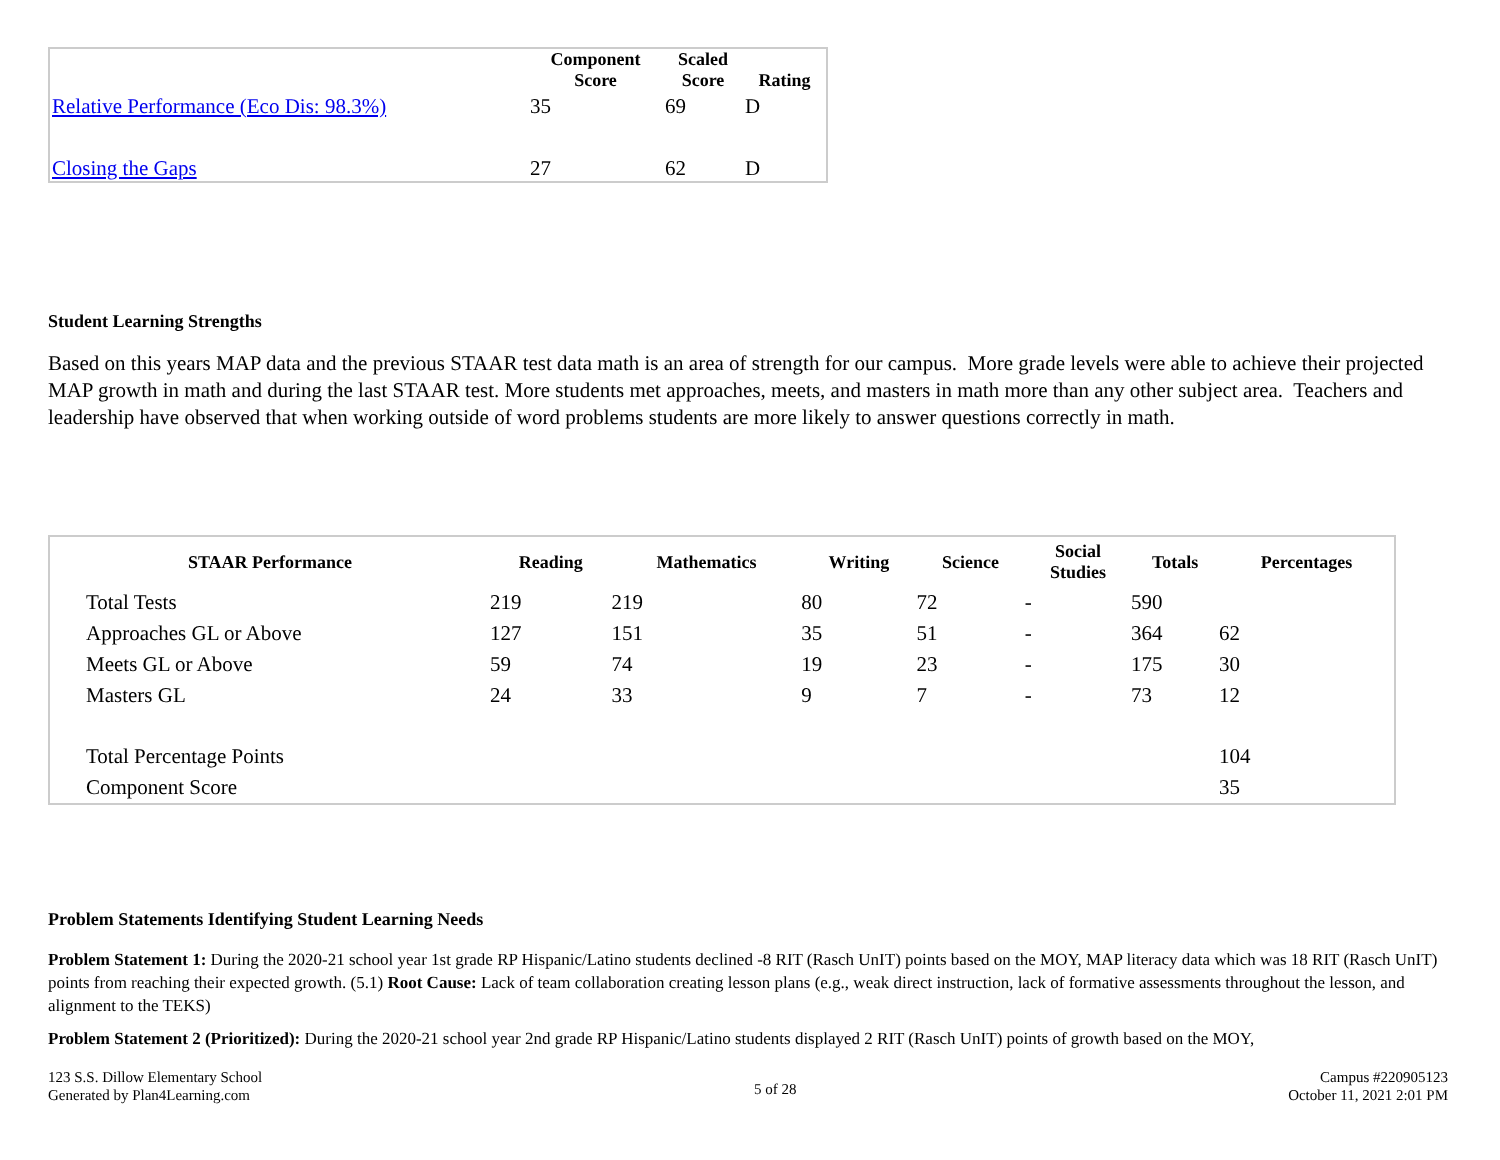| | Component Score | Scaled Score | Rating |
| --- | --- | --- | --- |
| Relative Performance (Eco Dis: 98.3%) | 35 | 69 | D |
| Closing the Gaps | 27 | 62 | D |
Student Learning Strengths
Based on this years MAP data and the previous STAAR test data math is an area of strength for our campus. More grade levels were able to achieve their projected MAP growth in math and during the last STAAR test. More students met approaches, meets, and masters in math more than any other subject area. Teachers and leadership have observed that when working outside of word problems students are more likely to answer questions correctly in math.
| STAAR Performance | Reading | Mathematics | Writing | Science | Social Studies | Totals | Percentages |
| --- | --- | --- | --- | --- | --- | --- | --- |
| Total Tests | 219 | 219 | 80 | 72 | - | 590 | |
| Approaches GL or Above | 127 | 151 | 35 | 51 | - | 364 | 62 |
| Meets GL or Above | 59 | 74 | 19 | 23 | - | 175 | 30 |
| Masters GL | 24 | 33 | 9 | 7 | - | 73 | 12 |
| Total Percentage Points | | | | | | | 104 |
| Component Score | | | | | | | 35 |
Problem Statements Identifying Student Learning Needs
Problem Statement 1: During the 2020-21 school year 1st grade RP Hispanic/Latino students declined -8 RIT (Rasch UnIT) points based on the MOY, MAP literacy data which was 18 RIT (Rasch UnIT) points from reaching their expected growth. (5.1) Root Cause: Lack of team collaboration creating lesson plans (e.g., weak direct instruction, lack of formative assessments throughout the lesson, and alignment to the TEKS)
Problem Statement 2 (Prioritized): During the 2020-21 school year 2nd grade RP Hispanic/Latino students displayed 2 RIT (Rasch UnIT) points of growth based on the MOY,
123 S.S. Dillow Elementary School
Generated by Plan4Learning.com
5 of 28
Campus #220905123
October 11, 2021 2:01 PM